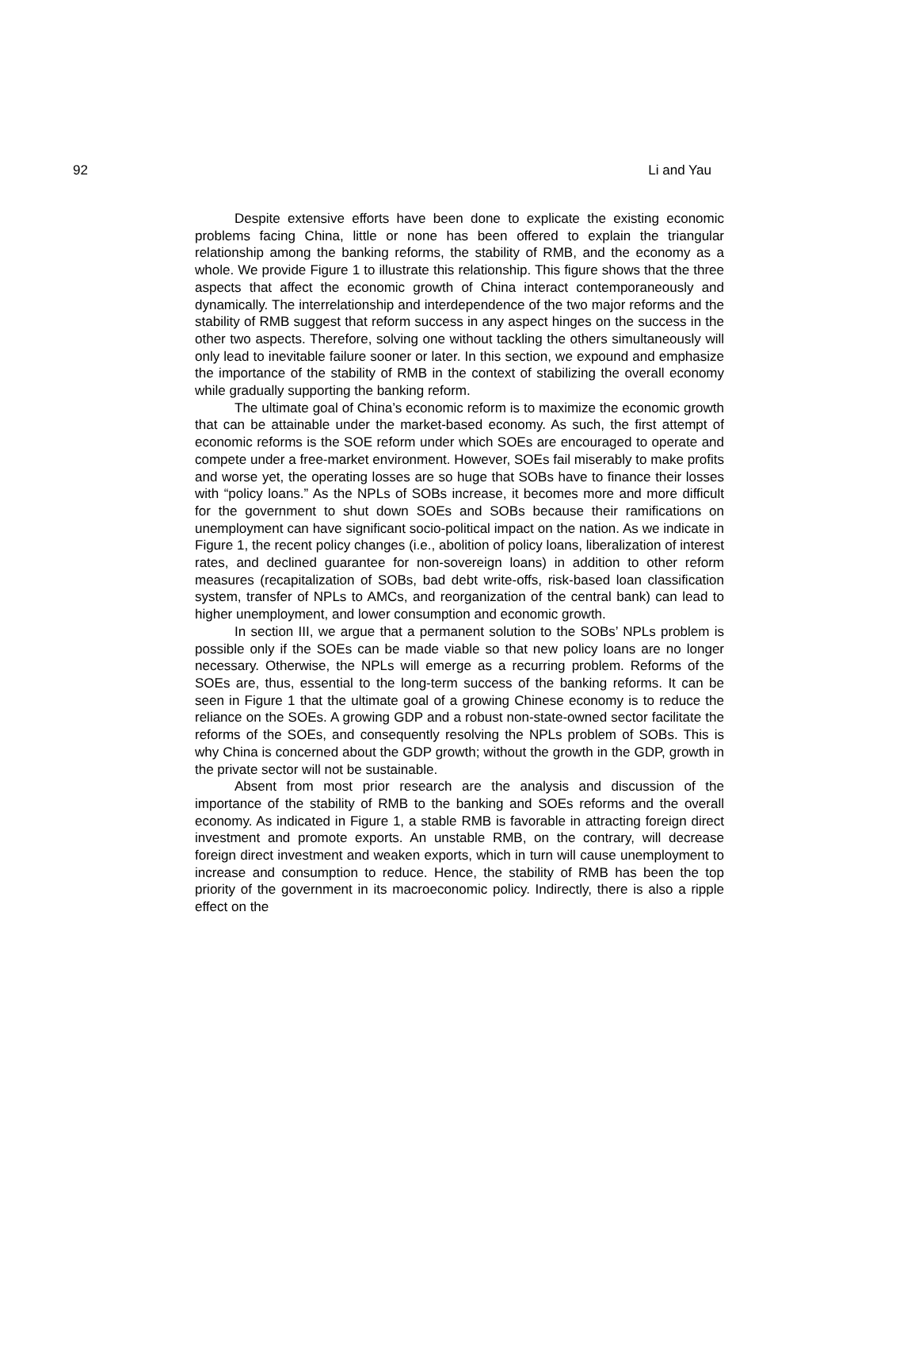92 Li and Yau
Despite extensive efforts have been done to explicate the existing economic problems facing China, little or none has been offered to explain the triangular relationship among the banking reforms, the stability of RMB, and the economy as a whole. We provide Figure 1 to illustrate this relationship. This figure shows that the three aspects that affect the economic growth of China interact contemporaneously and dynamically. The interrelationship and interdependence of the two major reforms and the stability of RMB suggest that reform success in any aspect hinges on the success in the other two aspects. Therefore, solving one without tackling the others simultaneously will only lead to inevitable failure sooner or later. In this section, we expound and emphasize the importance of the stability of RMB in the context of stabilizing the overall economy while gradually supporting the banking reform.
The ultimate goal of China’s economic reform is to maximize the economic growth that can be attainable under the market-based economy. As such, the first attempt of economic reforms is the SOE reform under which SOEs are encouraged to operate and compete under a free-market environment. However, SOEs fail miserably to make profits and worse yet, the operating losses are so huge that SOBs have to finance their losses with “policy loans.” As the NPLs of SOBs increase, it becomes more and more difficult for the government to shut down SOEs and SOBs because their ramifications on unemployment can have significant socio-political impact on the nation. As we indicate in Figure 1, the recent policy changes (i.e., abolition of policy loans, liberalization of interest rates, and declined guarantee for non-sovereign loans) in addition to other reform measures (recapitalization of SOBs, bad debt write-offs, risk-based loan classification system, transfer of NPLs to AMCs, and reorganization of the central bank) can lead to higher unemployment, and lower consumption and economic growth.
In section III, we argue that a permanent solution to the SOBs’ NPLs problem is possible only if the SOEs can be made viable so that new policy loans are no longer necessary. Otherwise, the NPLs will emerge as a recurring problem. Reforms of the SOEs are, thus, essential to the long-term success of the banking reforms. It can be seen in Figure 1 that the ultimate goal of a growing Chinese economy is to reduce the reliance on the SOEs. A growing GDP and a robust non-state-owned sector facilitate the reforms of the SOEs, and consequently resolving the NPLs problem of SOBs. This is why China is concerned about the GDP growth; without the growth in the GDP, growth in the private sector will not be sustainable.
Absent from most prior research are the analysis and discussion of the importance of the stability of RMB to the banking and SOEs reforms and the overall economy. As indicated in Figure 1, a stable RMB is favorable in attracting foreign direct investment and promote exports. An unstable RMB, on the contrary, will decrease foreign direct investment and weaken exports, which in turn will cause unemployment to increase and consumption to reduce. Hence, the stability of RMB has been the top priority of the government in its macroeconomic policy. Indirectly, there is also a ripple effect on the